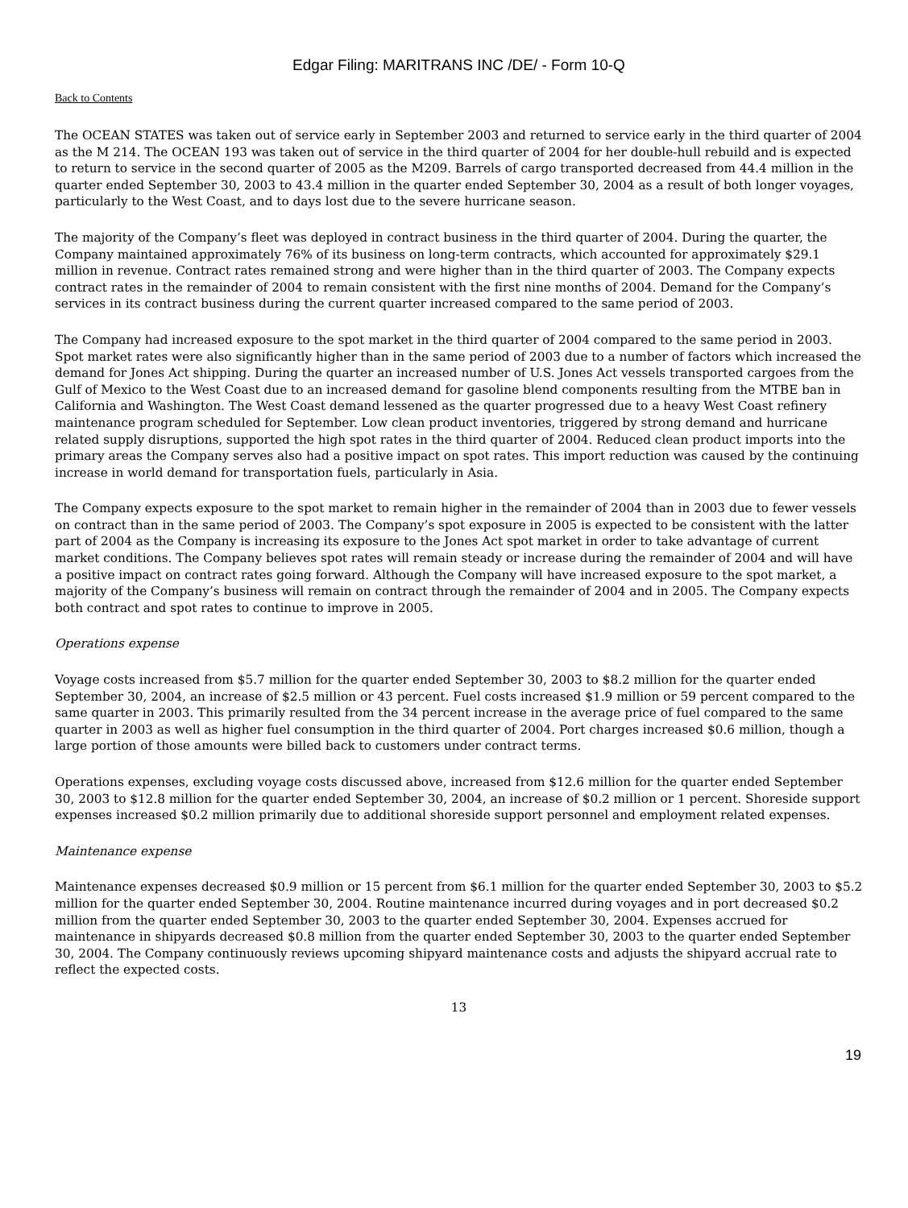Edgar Filing: MARITRANS INC /DE/ - Form 10-Q
Back to Contents
The OCEAN STATES was taken out of service early in September 2003 and returned to service early in the third quarter of 2004 as the M 214. The OCEAN 193 was taken out of service in the third quarter of 2004 for her double-hull rebuild and is expected to return to service in the second quarter of 2005 as the M209. Barrels of cargo transported decreased from 44.4 million in the quarter ended September 30, 2003 to 43.4 million in the quarter ended September 30, 2004 as a result of both longer voyages, particularly to the West Coast, and to days lost due to the severe hurricane season.
The majority of the Company’s fleet was deployed in contract business in the third quarter of 2004. During the quarter, the Company maintained approximately 76% of its business on long-term contracts, which accounted for approximately $29.1 million in revenue. Contract rates remained strong and were higher than in the third quarter of 2003. The Company expects contract rates in the remainder of 2004 to remain consistent with the first nine months of 2004. Demand for the Company’s services in its contract business during the current quarter increased compared to the same period of 2003.
The Company had increased exposure to the spot market in the third quarter of 2004 compared to the same period in 2003. Spot market rates were also significantly higher than in the same period of 2003 due to a number of factors which increased the demand for Jones Act shipping. During the quarter an increased number of U.S. Jones Act vessels transported cargoes from the Gulf of Mexico to the West Coast due to an increased demand for gasoline blend components resulting from the MTBE ban in California and Washington. The West Coast demand lessened as the quarter progressed due to a heavy West Coast refinery maintenance program scheduled for September. Low clean product inventories, triggered by strong demand and hurricane related supply disruptions, supported the high spot rates in the third quarter of 2004. Reduced clean product imports into the primary areas the Company serves also had a positive impact on spot rates. This import reduction was caused by the continuing increase in world demand for transportation fuels, particularly in Asia.
The Company expects exposure to the spot market to remain higher in the remainder of 2004 than in 2003 due to fewer vessels on contract than in the same period of 2003. The Company’s spot exposure in 2005 is expected to be consistent with the latter part of 2004 as the Company is increasing its exposure to the Jones Act spot market in order to take advantage of current market conditions. The Company believes spot rates will remain steady or increase during the remainder of 2004 and will have a positive impact on contract rates going forward. Although the Company will have increased exposure to the spot market, a majority of the Company’s business will remain on contract through the remainder of 2004 and in 2005. The Company expects both contract and spot rates to continue to improve in 2005.
Operations expense
Voyage costs increased from $5.7 million for the quarter ended September 30, 2003 to $8.2 million for the quarter ended September 30, 2004, an increase of $2.5 million or 43 percent. Fuel costs increased $1.9 million or 59 percent compared to the same quarter in 2003. This primarily resulted from the 34 percent increase in the average price of fuel compared to the same quarter in 2003 as well as higher fuel consumption in the third quarter of 2004. Port charges increased $0.6 million, though a large portion of those amounts were billed back to customers under contract terms.
Operations expenses, excluding voyage costs discussed above, increased from $12.6 million for the quarter ended September 30, 2003 to $12.8 million for the quarter ended September 30, 2004, an increase of $0.2 million or 1 percent. Shoreside support expenses increased $0.2 million primarily due to additional shoreside support personnel and employment related expenses.
Maintenance expense
Maintenance expenses decreased $0.9 million or 15 percent from $6.1 million for the quarter ended September 30, 2003 to $5.2 million for the quarter ended September 30, 2004. Routine maintenance incurred during voyages and in port decreased $0.2 million from the quarter ended September 30, 2003 to the quarter ended September 30, 2004. Expenses accrued for maintenance in shipyards decreased $0.8 million from the quarter ended September 30, 2003 to the quarter ended September 30, 2004. The Company continuously reviews upcoming shipyard maintenance costs and adjusts the shipyard accrual rate to reflect the expected costs.
13
19